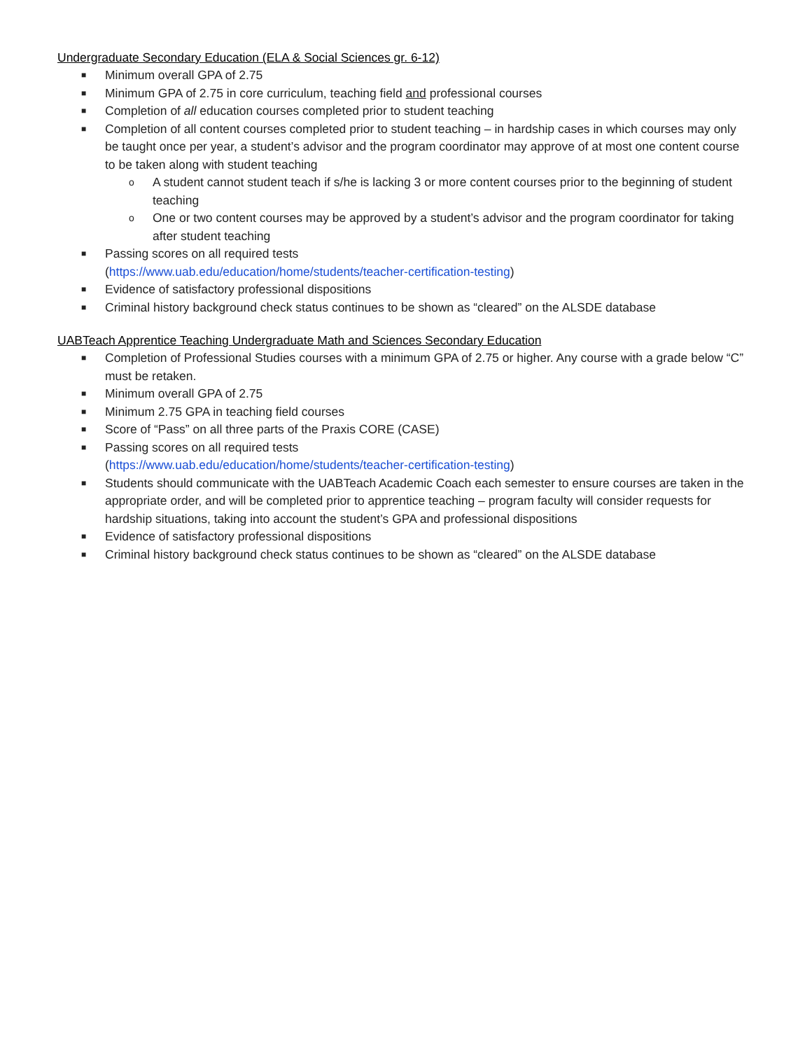Undergraduate Secondary Education (ELA & Social Sciences gr. 6-12)
■ Minimum overall GPA of 2.75
■ Minimum GPA of 2.75 in core curriculum, teaching field and professional courses
■ Completion of all education courses completed prior to student teaching
■ Completion of all content courses completed prior to student teaching – in hardship cases in which courses may only be taught once per year, a student’s advisor and the program coordinator may approve of at most one content course to be taken along with student teaching
o A student cannot student teach if s/he is lacking 3 or more content courses prior to the beginning of student teaching
o One or two content courses may be approved by a student’s advisor and the program coordinator for taking after student teaching
■ Passing scores on all required tests
(https://www.uab.edu/education/home/students/teacher-certification-testing)
■ Evidence of satisfactory professional dispositions
■ Criminal history background check status continues to be shown as “cleared” on the ALSDE database
UABTeach Apprentice Teaching Undergraduate Math and Sciences Secondary Education
■ Completion of Professional Studies courses with a minimum GPA of 2.75 or higher. Any course with a grade below “C” must be retaken.
■ Minimum overall GPA of 2.75
■ Minimum 2.75 GPA in teaching field courses
■ Score of “Pass” on all three parts of the Praxis CORE (CASE)
■ Passing scores on all required tests
(https://www.uab.edu/education/home/students/teacher-certification-testing)
■ Students should communicate with the UABTeach Academic Coach each semester to ensure courses are taken in the appropriate order, and will be completed prior to apprentice teaching – program faculty will consider requests for hardship situations, taking into account the student’s GPA and professional dispositions
■ Evidence of satisfactory professional dispositions
■ Criminal history background check status continues to be shown as “cleared” on the ALSDE database